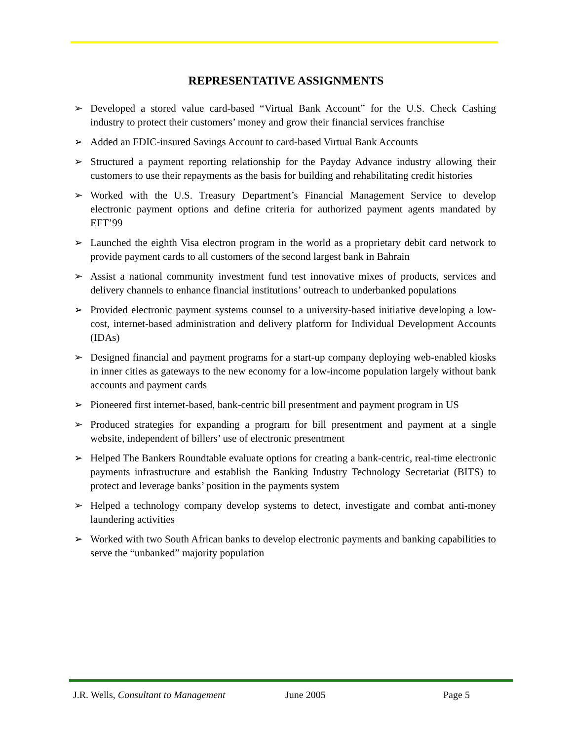REPRESENTATIVE ASSIGNMENTS
➢ Developed a stored value card-based “Virtual Bank Account” for the U.S. Check Cashing industry to protect their customers’ money and grow their financial services franchise
➢ Added an FDIC-insured Savings Account to card-based Virtual Bank Accounts
➢ Structured a payment reporting relationship for the Payday Advance industry allowing their customers to use their repayments as the basis for building and rehabilitating credit histories
➢ Worked with the U.S. Treasury Department’s Financial Management Service to develop electronic payment options and define criteria for authorized payment agents mandated by EFT’99
➢ Launched the eighth Visa electron program in the world as a proprietary debit card network to provide payment cards to all customers of the second largest bank in Bahrain
➢ Assist a national community investment fund test innovative mixes of products, services and delivery channels to enhance financial institutions’ outreach to underbanked populations
➢ Provided electronic payment systems counsel to a university-based initiative developing a low-cost, internet-based administration and delivery platform for Individual Development Accounts (IDAs)
➢ Designed financial and payment programs for a start-up company deploying web-enabled kiosks in inner cities as gateways to the new economy for a low-income population largely without bank accounts and payment cards
➢ Pioneered first internet-based, bank-centric bill presentment and payment program in US
➢ Produced strategies for expanding a program for bill presentment and payment at a single website, independent of billers’ use of electronic presentment
➢ Helped The Bankers Roundtable evaluate options for creating a bank-centric, real-time electronic payments infrastructure and establish the Banking Industry Technology Secretariat (BITS) to protect and leverage banks’ position in the payments system
➢ Helped a technology company develop systems to detect, investigate and combat anti-money laundering activities
➢ Worked with two South African banks to develop electronic payments and banking capabilities to serve the “unbanked” majority population
J.R. Wells, Consultant to Management
June 2005 Page 5